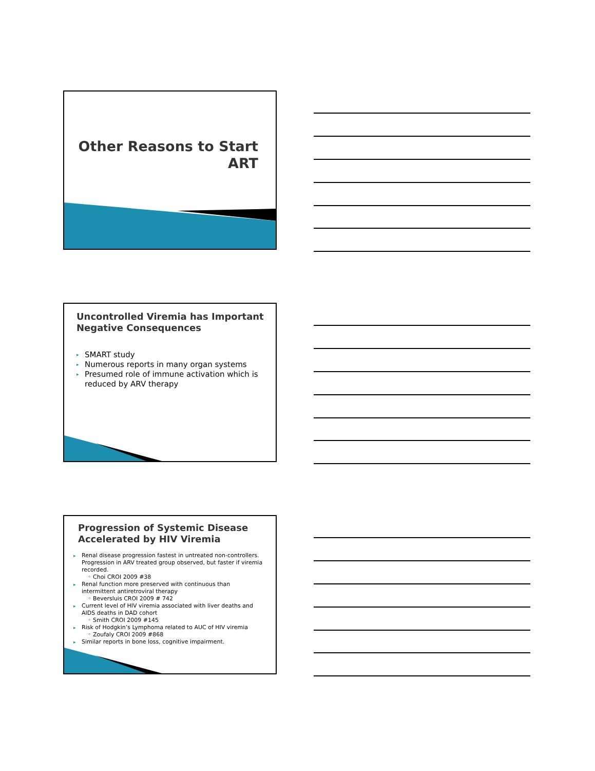Other Reasons to Start
ART
Uncontrolled Viremia has Important Negative Consequences
▸ SMART study
▸ Numerous reports in many organ systems
▸ Presumed role of immune activation which is reduced by ARV therapy
Progression of Systemic Disease Accelerated by HIV Viremia
▸ Renal disease progression fastest in untreated non-controllers. Progression in ARV treated group observed, but faster if viremia recorded.
◦ Choi CROI 2009 #38
▸ Renal function more preserved with continuous than intermittent antiretroviral therapy
◦ Beversluis CROI 2009 # 742
▸ Current level of HIV viremia associated with liver deaths and AIDS deaths in DAD cohort
◦ Smith CROI 2009 #145
▸ Risk of Hodgkin’s Lymphoma related to AUC of HIV viremia
◦ Zoufaly CROI 2009 #868
▸ Similar reports in bone loss, cognitive impairment.